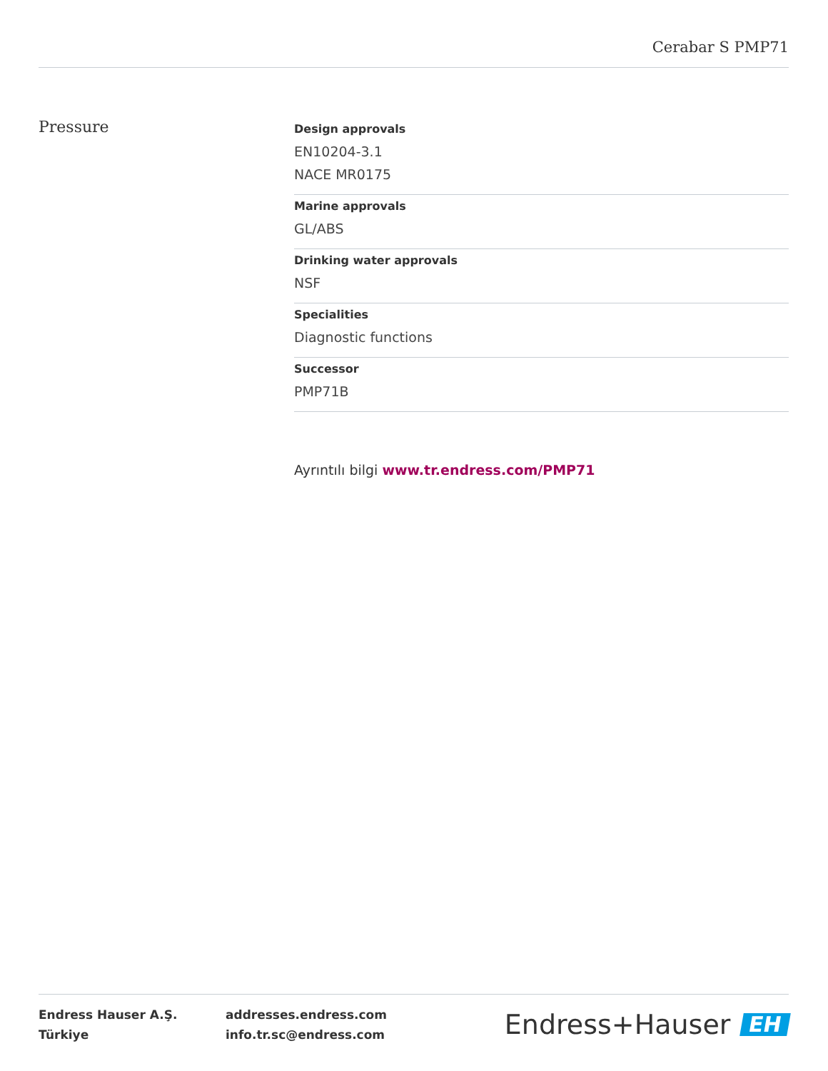Cerabar S PMP71
Pressure
Design approvals
EN10204-3.1
NACE MR0175
Marine approvals
GL/ABS
Drinking water approvals
NSF
Specialities
Diagnostic functions
Successor
PMP71B
Ayrıntılı bilgi www.tr.endress.com/PMP71
Endress Hauser A.Ş.
Türkiye
addresses.endress.com
info.tr.sc@endress.com
Endress+Hauser EH